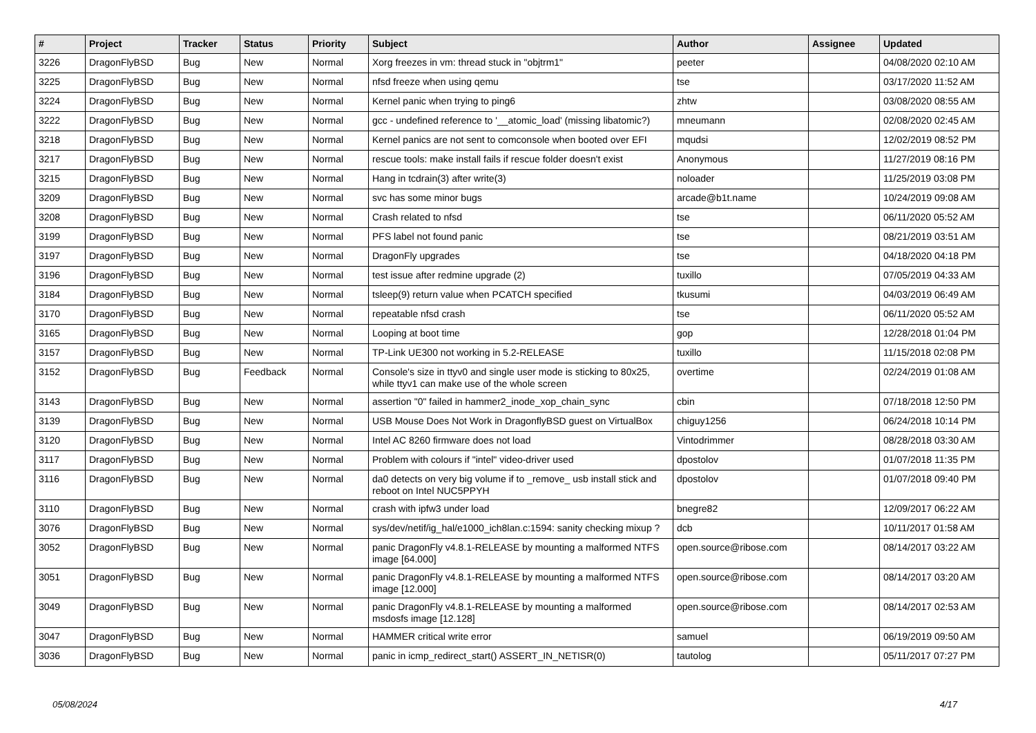| # | Project | Tracker | Status | Priority | Subject | Author | Assignee | Updated |
| --- | --- | --- | --- | --- | --- | --- | --- | --- |
| 3226 | DragonFlyBSD | Bug | New | Normal | Xorg freezes in vm: thread stuck in "objtrm1" | peeter | | 04/08/2020 02:10 AM |
| 3225 | DragonFlyBSD | Bug | New | Normal | nfsd freeze when using qemu | tse | | 03/17/2020 11:52 AM |
| 3224 | DragonFlyBSD | Bug | New | Normal | Kernel panic when trying to ping6 | zhtw | | 03/08/2020 08:55 AM |
| 3222 | DragonFlyBSD | Bug | New | Normal | gcc - undefined reference to '__atomic_load' (missing libatomic?) | mneumann | | 02/08/2020 02:45 AM |
| 3218 | DragonFlyBSD | Bug | New | Normal | Kernel panics are not sent to comconsole when booted over EFI | mqudsi | | 12/02/2019 08:52 PM |
| 3217 | DragonFlyBSD | Bug | New | Normal | rescue tools: make install fails if rescue folder doesn't exist | Anonymous | | 11/27/2019 08:16 PM |
| 3215 | DragonFlyBSD | Bug | New | Normal | Hang in tcdrain(3) after write(3) | noloader | | 11/25/2019 03:08 PM |
| 3209 | DragonFlyBSD | Bug | New | Normal | svc has some minor bugs | arcade@b1t.name | | 10/24/2019 09:08 AM |
| 3208 | DragonFlyBSD | Bug | New | Normal | Crash related to nfsd | tse | | 06/11/2020 05:52 AM |
| 3199 | DragonFlyBSD | Bug | New | Normal | PFS label not found panic | tse | | 08/21/2019 03:51 AM |
| 3197 | DragonFlyBSD | Bug | New | Normal | DragonFly upgrades | tse | | 04/18/2020 04:18 PM |
| 3196 | DragonFlyBSD | Bug | New | Normal | test issue after redmine upgrade (2) | tuxillo | | 07/05/2019 04:33 AM |
| 3184 | DragonFlyBSD | Bug | New | Normal | tsleep(9) return value when PCATCH specified | tkusumi | | 04/03/2019 06:49 AM |
| 3170 | DragonFlyBSD | Bug | New | Normal | repeatable nfsd crash | tse | | 06/11/2020 05:52 AM |
| 3165 | DragonFlyBSD | Bug | New | Normal | Looping at boot time | gop | | 12/28/2018 01:04 PM |
| 3157 | DragonFlyBSD | Bug | New | Normal | TP-Link UE300 not working in 5.2-RELEASE | tuxillo | | 11/15/2018 02:08 PM |
| 3152 | DragonFlyBSD | Bug | Feedback | Normal | Console's size in ttyv0 and single user mode is sticking to 80x25, while ttyv1 can make use of the whole screen | overtime | | 02/24/2019 01:08 AM |
| 3143 | DragonFlyBSD | Bug | New | Normal | assertion "0" failed in hammer2_inode_xop_chain_sync | cbin | | 07/18/2018 12:50 PM |
| 3139 | DragonFlyBSD | Bug | New | Normal | USB Mouse Does Not Work in DragonflyBSD guest on VirtualBox | chiguy1256 | | 06/24/2018 10:14 PM |
| 3120 | DragonFlyBSD | Bug | New | Normal | Intel AC 8260 firmware does not load | Vintodrimmer | | 08/28/2018 03:30 AM |
| 3117 | DragonFlyBSD | Bug | New | Normal | Problem with colours if "intel" video-driver used | dpostolov | | 01/07/2018 11:35 PM |
| 3116 | DragonFlyBSD | Bug | New | Normal | da0 detects on very big volume if to _remove_ usb install stick and reboot on Intel NUC5PPYH | dpostolov | | 01/07/2018 09:40 PM |
| 3110 | DragonFlyBSD | Bug | New | Normal | crash with ipfw3 under load | bnegre82 | | 12/09/2017 06:22 AM |
| 3076 | DragonFlyBSD | Bug | New | Normal | sys/dev/netif/ig_hal/e1000_ich8lan.c:1594: sanity checking mixup ? | dcb | | 10/11/2017 01:58 AM |
| 3052 | DragonFlyBSD | Bug | New | Normal | panic DragonFly v4.8.1-RELEASE by mounting a malformed NTFS image [64.000] | open.source@ribose.com | | 08/14/2017 03:22 AM |
| 3051 | DragonFlyBSD | Bug | New | Normal | panic DragonFly v4.8.1-RELEASE by mounting a malformed NTFS image [12.000] | open.source@ribose.com | | 08/14/2017 03:20 AM |
| 3049 | DragonFlyBSD | Bug | New | Normal | panic DragonFly v4.8.1-RELEASE by mounting a malformed msdosfs image [12.128] | open.source@ribose.com | | 08/14/2017 02:53 AM |
| 3047 | DragonFlyBSD | Bug | New | Normal | HAMMER critical write error | samuel | | 06/19/2019 09:50 AM |
| 3036 | DragonFlyBSD | Bug | New | Normal | panic in icmp_redirect_start() ASSERT_IN_NETISR(0) | tautolog | | 05/11/2017 07:27 PM |
05/08/2024 4/17